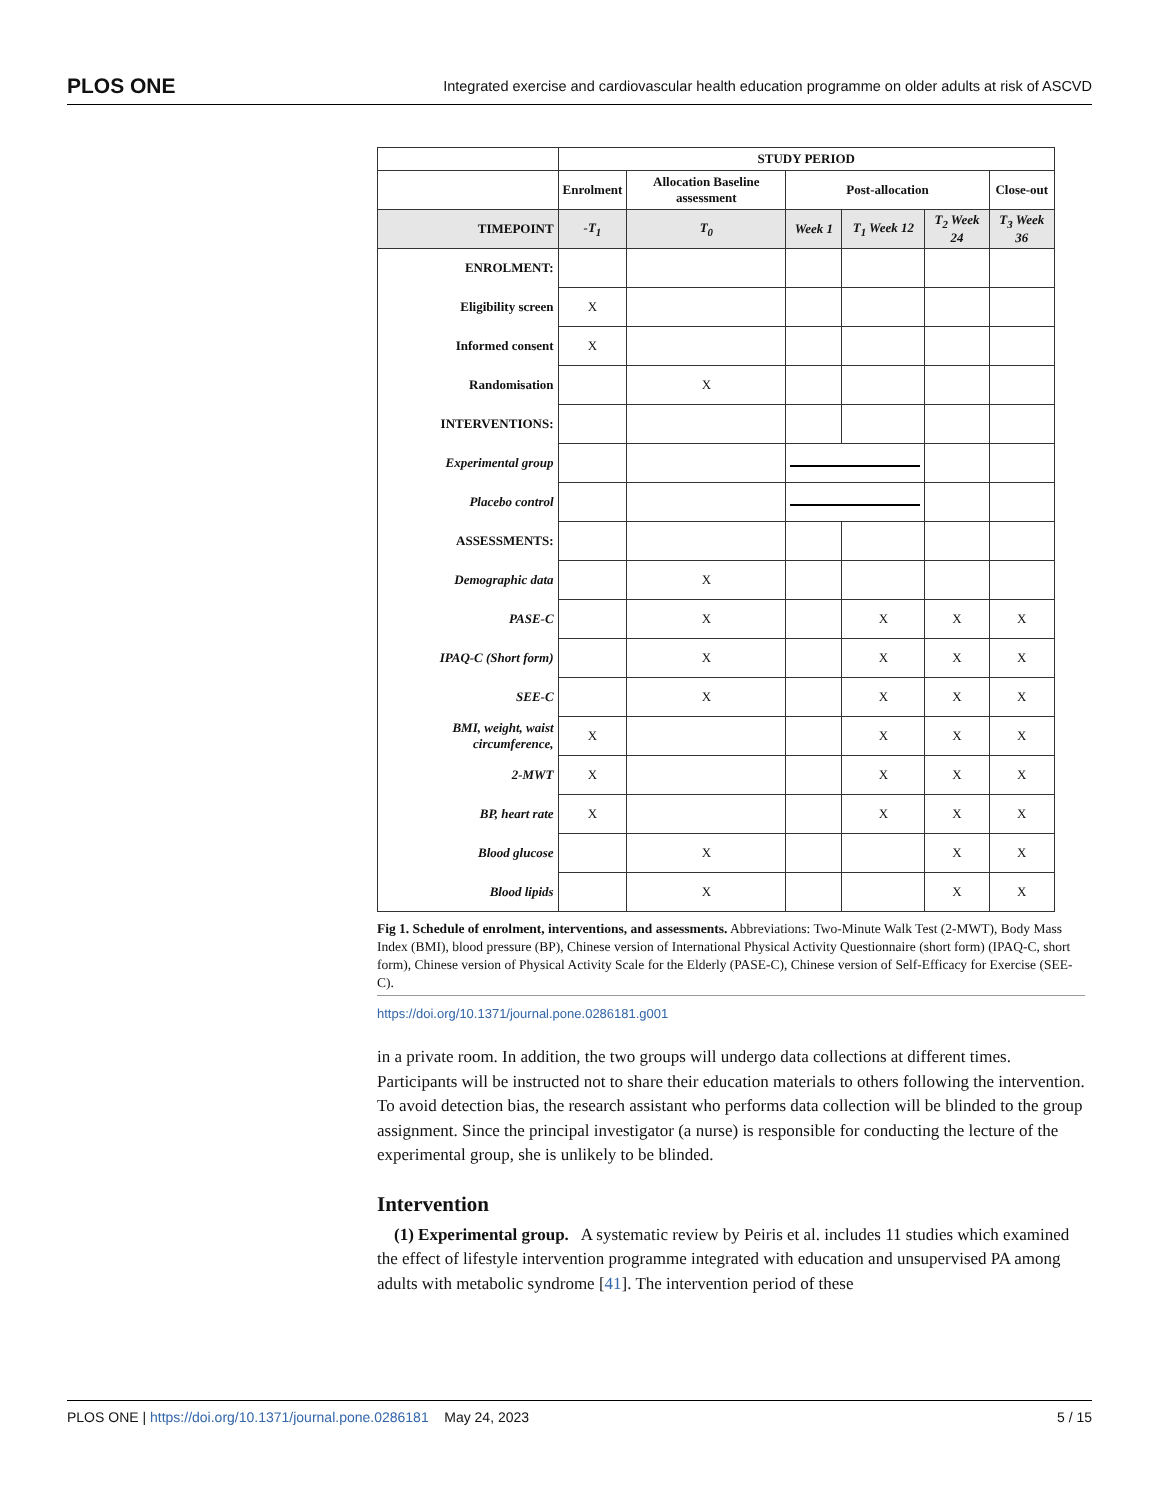PLOS ONE Integrated exercise and cardiovascular health education programme on older adults at risk of ASCVD
| | STUDY PERIOD | | | | | |
| | Enrolment | Allocation Baseline assessment | Post-allocation | | | Close-out |
| TIMEPOINT | -T<sub>1</sub> | T<sub>0</sub> | Week 1 | T<sub>1</sub> Week 12 | T<sub>2</sub> Week 24 | T<sub>3</sub> Week 36 |
| ENROLMENT: | | | | | | |
| Eligibility screen | X | | | | | |
| Informed consent | X | | | | | |
| Randomisation | | X | | | | |
| INTERVENTIONS: | | | | | | |
| Experimental group | | | | | | |
| Placebo control | | | | | | |
| ASSESSMENTS: | | | | | | |
| Demographic data | | X | | | | |
| PASE-C | | X | | X | X | X |
| IPAQ-C (Short form) | | X | | X | X | X |
| SEE-C | | X | | X | X | X |
| BMI, weight, waist circumference, | X | | | X | X | X |
| 2-MWT | X | | | X | X | X |
| BP, heart rate | X | | | X | X | X |
| Blood glucose | | X | | | X | X |
| Blood lipids | | X | | | X | X |
Fig 1. Schedule of enrolment, interventions, and assessments. Abbreviations: Two-Minute Walk Test (2-MWT), Body Mass Index (BMI), blood pressure (BP), Chinese version of International Physical Activity Questionnaire (short form) (IPAQ-C, short form), Chinese version of Physical Activity Scale for the Elderly (PASE-C), Chinese version of Self-Efficacy for Exercise (SEE-C).
https://doi.org/10.1371/journal.pone.0286181.g001
in a private room. In addition, the two groups will undergo data collections at different times. Participants will be instructed not to share their education materials to others following the intervention. To avoid detection bias, the research assistant who performs data collection will be blinded to the group assignment. Since the principal investigator (a nurse) is responsible for conducting the lecture of the experimental group, she is unlikely to be blinded.
Intervention
(1) Experimental group. A systematic review by Peiris et al. includes 11 studies which examined the effect of lifestyle intervention programme integrated with education and unsupervised PA among adults with metabolic syndrome [41]. The intervention period of these
PLOS ONE | https://doi.org/10.1371/journal.pone.0286181 May 24, 2023 5 / 15